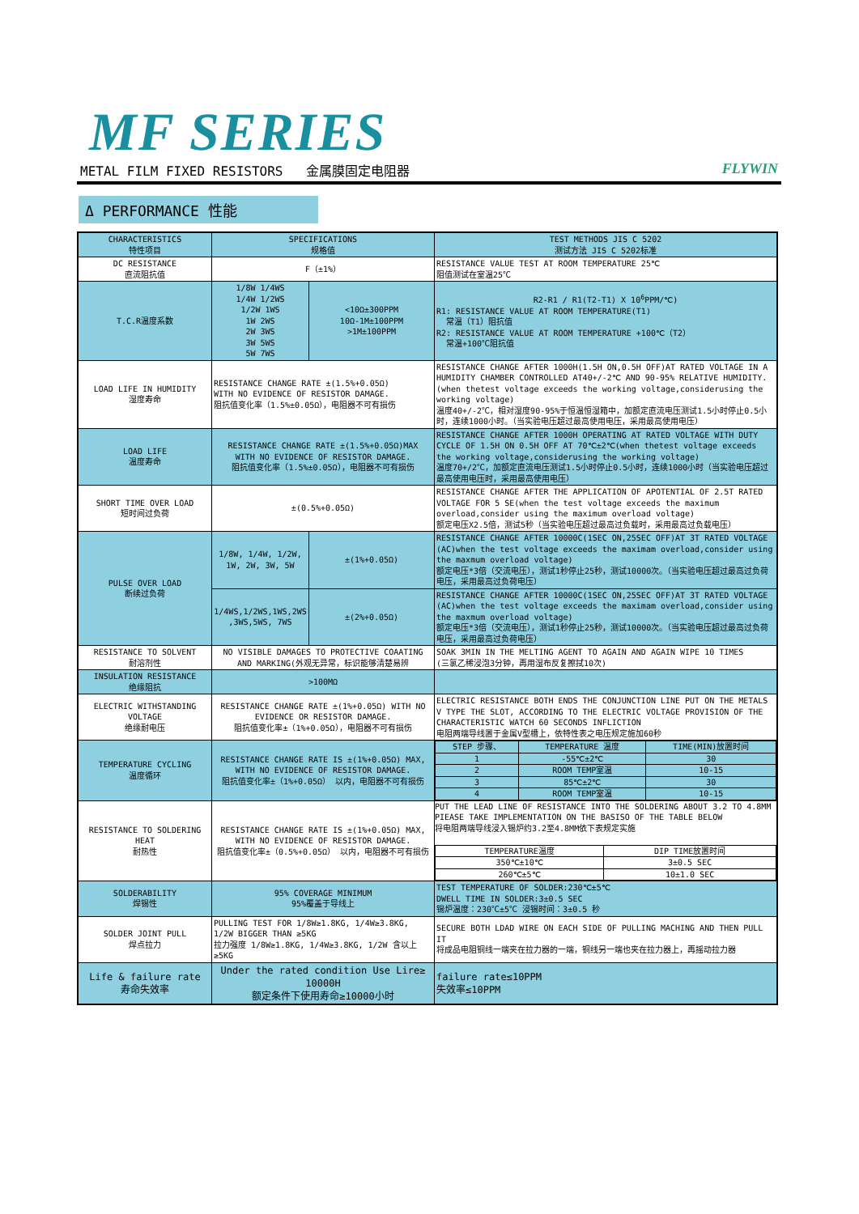MF SERIES
METAL FILM FIXED RESISTORS 金属膜固定电阻器 FLYWIN
Δ PERFORMANCE 性能
| CHARACTERISTICS 特性项目 | SPECIFICATIONS 规格值 | | TEST METHODS JIS C 5202 测试方法 JIS C 5202标准 |
| --- | --- | --- | --- |
| DC RESISTANCE 直流阻抗值 | F（±1%） | | RESISTANCE VALUE TEST AT ROOM TEMPERATURE 25℃ 阻值测试在室温25℃ |
| T.C.R温度系数 | 1/8W 1/4WS 1/4W 1/2WS 1/2W 1WS 1W 2WS 2W 3WS 3W 5WS 5W 7WS | <10Ω±300PPM 10Ω-1M±100PPM >1M±100PPM | R2-R1 / R1(T2-T1) X 10<sup>6</sup>PPM/℃) R1: RESISTANCE VALUE AT ROOM TEMPERATURE(T1) 常温（T1）阻抗值 R2: RESISTANCE VALUE AT ROOM TEMPERATURE +100℃（T2） 常温+100℃阻抗值 |
| LOAD LIFE IN HUMIDITY 湿度寿命 | RESISTANCE CHANGE RATE ±(1.5%+0.05Ω) WITH NO EVIDENCE OF RESISTOR DAMAGE. 阻抗值变化率（1.5%±0.05Ω），电阻器不可有损伤 | | RESISTANCE CHANGE AFTER 1000H(1.5H ON,0.5H OFF)AT RATED VOLTAGE IN A HUMIDITY CHAMBER CONTROLLED AT40+/-2℃ AND 90-95% RELATIVE HUMIDITY.(when thetest voltage exceeds the working voltage,considerusing the working voltage) 温度40+/-2℃，相对湿度90-95%于恒温恒湿箱中，加额定直流电压测试1.5小时停止0.5小时，连续1000小时。（当实验电压超过最高使用电压，采用最高使用电压） |
| LOAD LIFE 温度寿命 | RESISTANCE CHANGE RATE ±(1.5%+0.05Ω)MAX WITH NO EVIDENCE OF RESISTOR DAMAGE. 阻抗值变化率（1.5%±0.05Ω），电阻器不可有损伤 | | RESISTANCE CHANGE AFTER 1000H OPERATING AT RATED VOLTAGE WITH DUTY CYCLE OF 1.5H ON 0.5H OFF AT 70℃±2℃(when thetest voltage exceeds the working voltage,considerusing the working voltage) 温度70+/2℃，加额定直流电压测试1.5小时停止0.5小时，连续1000小时（当实验电压超过最高使用电压时，采用最高使用电压） |
| SHORT TIME OVER LOAD 短时间过负荷 | ±(0.5%+0.05Ω) | | RESISTANCE CHANGE AFTER THE APPLICATION OF APOTENTIAL OF 2.5T RATED VOLTAGE FOR 5 SE(when the test voltage exceeds the maximum overload,consider using the maximum overload voltage) 额定电压X2.5倍，测试5秒（当实验电压超过最高过负载时，采用最高过负载电压） |
| PULSE OVER LOAD 断续过负荷 | 1/8W, 1/4W, 1/2W, 1W, 2W, 3W, 5W | ±(1%+0.05Ω) | RESISTANCE CHANGE AFTER 10000C(1SEC ON,25SEC OFF)AT 3T RATED VOLTAGE (AC)when the test voltage exceeds the maximam overload,consider using the maxmum overload voltage) 额定电压*3倍（交流电压），测试1秒停止25秒，测试10000次。（当实验电压超过最高过负荷电压，采用最高过负荷电压） |
| | 1/4WS,1/2WS,1WS,2WS ,3WS,5WS, 7WS | ±(2%+0.05Ω) | RESISTANCE CHANGE AFTER 10000C(1SEC ON,25SEC OFF)AT 3T RATED VOLTAGE (AC)when the test voltage exceeds the maximam overload,consider using the maxmum overload voltage) 额定电压*3倍（交流电压），测试1秒停止25秒，测试10000次。（当实验电压超过最高过负荷电压，采用最高过负荷电压） |
| RESISTANCE TO SOLVENT 耐溶剂性 | NO VISIBLE DAMAGES TO PROTECTIVE COAATING AND MARKING(外观无异常，标识能够清楚易辨 | | SOAK 3MIN IN THE MELTING AGENT TO AGAIN AND AGAIN WIPE 10 TIMES (三氯乙稀浸泡3分钟，再用湿布反复擦拭10次) |
| INSULATION RESISTANCE 绝缘阻抗 | >100MΩ | | |
| ELECTRIC WITHSTANDING VOLTAGE 绝缘耐电压 | RESISTANCE CHANGE RATE ±(1%+0.05Ω) WITH NO EVIDENCE OR RESISTOR DAMAGE. 阻抗值变化率±（1%+0.05Ω），电阻器不可有损伤 | | ELECTRIC RESISTANCE BOTH ENDS THE CONJUNCTION LINE PUT ON THE METALS V TYPE THE SLOT, ACCORDING TO THE ELECTRIC VOLTAGE PROVISION OF THE CHARACTERISTIC WATCH 60 SECONDS INFLICTION 电阻两端导线置于金属V型槽上，依特性表之电压规定施加60秒 |
| TEMPERATURE CYCLING 温度循环 | RESISTANCE CHANGE RATE IS ±(1%+0.05Ω) MAX, WITH NO EVIDENCE OF RESISTOR DAMAGE. 阻抗值变化率±（1%+0.05Ω） 以内，电阻器不可有损伤 | | / STEP 步骤、 / TEMPERATURE 温度 / TIME(MIN)放置时间 / / 1 / -55℃±2℃ / 30 / / 2 / ROOM TEMP室温 / 10-15 / / 3 / 85℃±2℃ / 30 / / 4 / ROOM TEMP室温 / 10-15 / |
| RESISTANCE TO SOLDERING HEAT 耐热性 | RESISTANCE CHANGE RATE IS ±(1%+0.05Ω) MAX, WITH NO EVIDENCE OF RESISTOR DAMAGE. 阻抗值变化率±（0.5%+0.05Ω） 以内，电阻器不可有损伤 | | PUT THE LEAD LINE OF RESISTANCE INTO THE SOLDERING ABOUT 3.2 TO 4.8MM PIEASE TAKE IMPLEMENTATION ON THE BASISO OF THE TABLE BELOW 将电阻两端导线浸入锡炉约3.2至4.8MM依下表规定实施 / TEMPERATURE温度 / DIP TIME放置时间 / / 350℃±10℃ / 3±0.5 SEC / / 260℃±5℃ / 10±1.0 SEC / |
| SOLDERABILITY 焊锡性 | 95% COVERAGE MINIMUM 95%覆盖于导线上 | | TEST TEMPERATURE OF SOLDER:230℃±5℃ DWELL TIME IN SOLDER:3±0.5 SEC 锡炉温度：230℃±5℃ 浸锡时间：3±0.5 秒 |
| SOLDER JOINT PULL 焊点拉力 | PULLING TEST FOR 1/8W≥1.8KG, 1/4W≥3.8KG, 1/2W BIGGER THAN ≥5KG 拉力强度 1/8W≥1.8KG, 1/4W≥3.8KG, 1/2W 含以上≥5KG | | SECURE BOTH LDAD WIRE ON EACH SIDE OF PULLING MACHING AND THEN PULL IT 将成品电阻铜线一端夹在拉力器的一端，铜线另一端也夹在拉力器上，再摇动拉力器 |
| Life & failure rate 寿命失效率 | Under the rated condition Use Lire≥ 10000H 额定条件下使用寿命≥10000小时 | | failure rate≤10PPM 失效率≤10PPM |